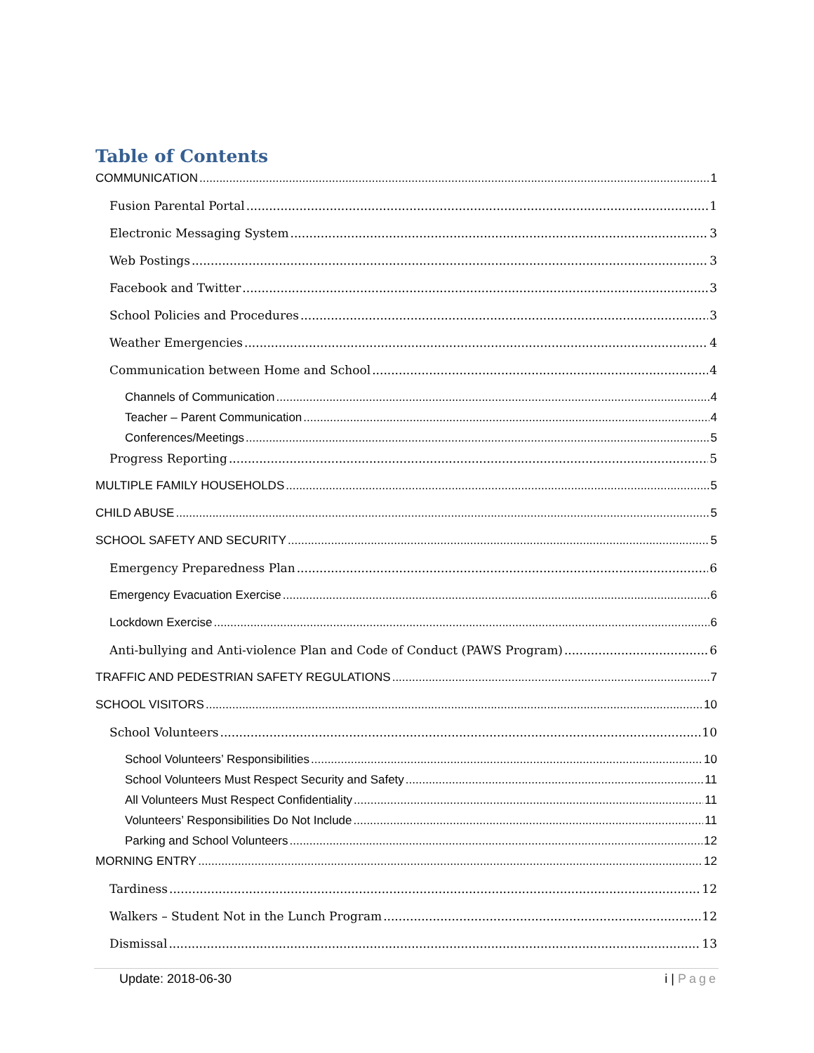Table of Contents
COMMUNICATION 1
Fusion Parental Portal 1
Electronic Messaging System 3
Web Postings 3
Facebook and Twitter 3
School Policies and Procedures 3
Weather Emergencies 4
Communication between Home and School 4
Channels of Communication 4
Teacher – Parent Communication 4
Conferences/Meetings 5
Progress Reporting 5
MULTIPLE FAMILY HOUSEHOLDS 5
CHILD ABUSE 5
SCHOOL SAFETY AND SECURITY 5
Emergency Preparedness Plan 6
Emergency Evacuation Exercise 6
Lockdown Exercise 6
Anti-bullying and Anti-violence Plan and Code of Conduct (PAWS Program) 6
TRAFFIC AND PEDESTRIAN SAFETY REGULATIONS 7
SCHOOL VISITORS 10
School Volunteers 10
School Volunteers’ Responsibilities 10
School Volunteers Must Respect Security and Safety 11
All Volunteers Must Respect Confidentiality 11
Volunteers’ Responsibilities Do Not Include 11
Parking and School Volunteers 12
MORNING ENTRY 12
Tardiness 12
Walkers – Student Not in the Lunch Program 12
Dismissal 13
Update: 2018-06-30 i | Page